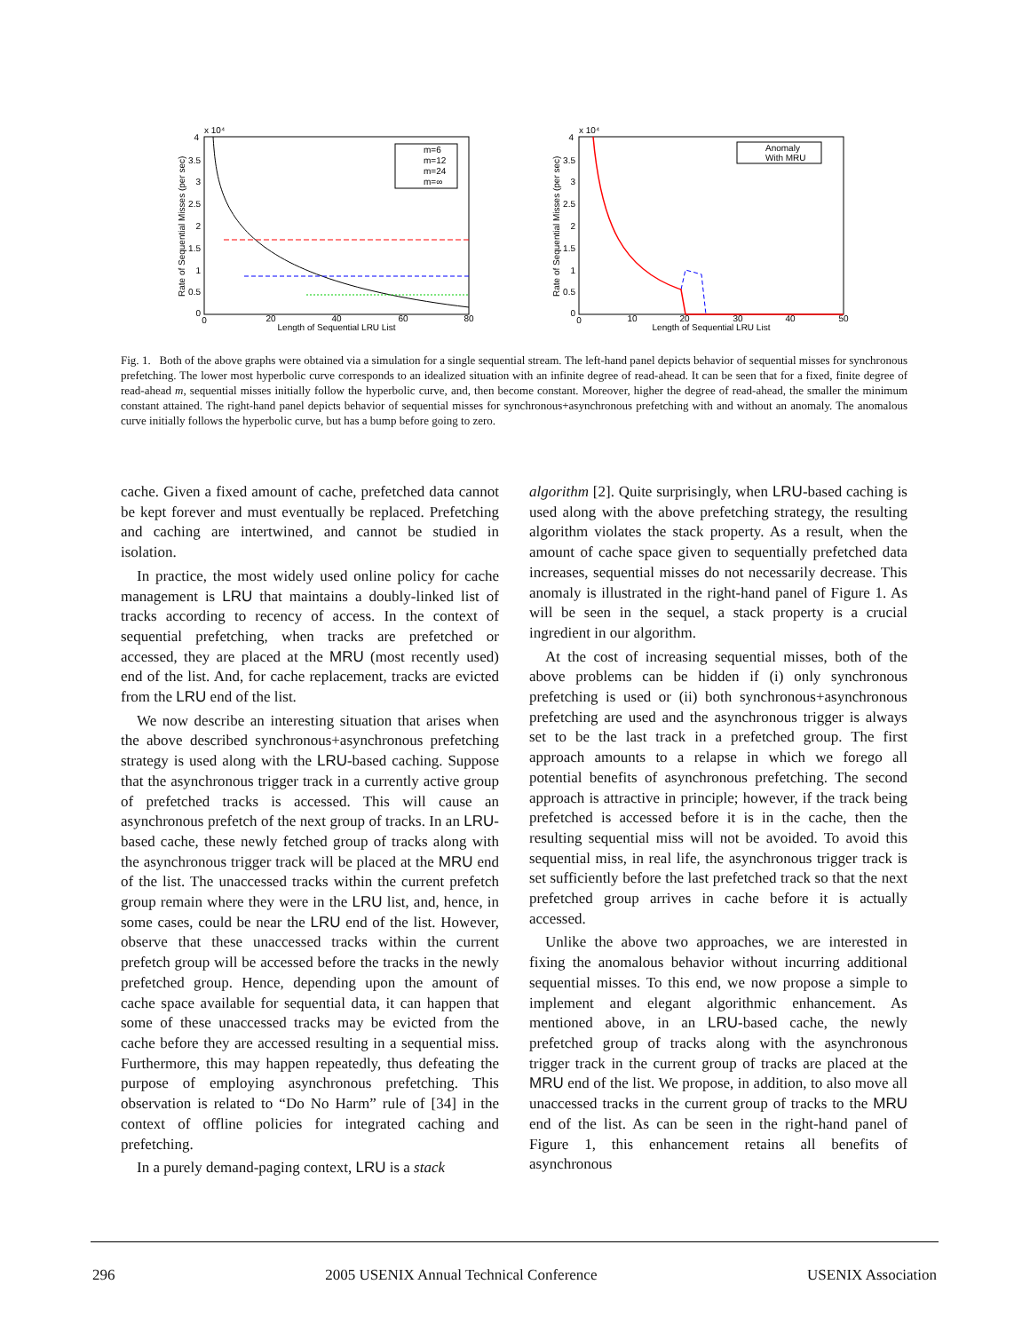4
x 10⁴
3.5
3
2.5
2
1.5
1
0.5
0
0
20
40
60
80
Length of Sequential LRU List
Rate of Sequential Misses (per sec)
m=6
m=12
m=24
m=∞
4
x 10⁴
3.5
3
2.5
2
1.5
1
0.5
0
0
10
20
30
40
50
Length of Sequential LRU List
Rate of Sequential Misses (per sec)
Anomaly
With MRU
Fig. 1. Both of the above graphs were obtained via a simulation for a single sequential stream. The left-hand panel depicts behavior of sequential misses for synchronous prefetching. The lower most hyperbolic curve corresponds to an idealized situation with an infinite degree of read-ahead. It can be seen that for a fixed, finite degree of read-ahead m, sequential misses initially follow the hyperbolic curve, and, then become constant. Moreover, higher the degree of read-ahead, the smaller the minimum constant attained. The right-hand panel depicts behavior of sequential misses for synchronous+asynchronous prefetching with and without an anomaly. The anomalous curve initially follows the hyperbolic curve, but has a bump before going to zero.
cache. Given a fixed amount of cache, prefetched data cannot be kept forever and must eventually be replaced. Prefetching and caching are intertwined, and cannot be studied in isolation.
In practice, the most widely used online policy for cache management is LRU that maintains a doubly-linked list of tracks according to recency of access. In the context of sequential prefetching, when tracks are prefetched or accessed, they are placed at the MRU (most recently used) end of the list. And, for cache replacement, tracks are evicted from the LRU end of the list.
We now describe an interesting situation that arises when the above described synchronous+asynchronous prefetching strategy is used along with the LRU-based caching. Suppose that the asynchronous trigger track in a currently active group of prefetched tracks is accessed. This will cause an asynchronous prefetch of the next group of tracks. In an LRU-based cache, these newly fetched group of tracks along with the asynchronous trigger track will be placed at the MRU end of the list. The unaccessed tracks within the current prefetch group remain where they were in the LRU list, and, hence, in some cases, could be near the LRU end of the list. However, observe that these unaccessed tracks within the current prefetch group will be accessed before the tracks in the newly prefetched group. Hence, depending upon the amount of cache space available for sequential data, it can happen that some of these unaccessed tracks may be evicted from the cache before they are accessed resulting in a sequential miss. Furthermore, this may happen repeatedly, thus defeating the purpose of employing asynchronous prefetching. This observation is related to “Do No Harm” rule of [34] in the context of offline policies for integrated caching and prefetching.
In a purely demand-paging context, LRU is a stack
algorithm [2]. Quite surprisingly, when LRU-based caching is used along with the above prefetching strategy, the resulting algorithm violates the stack property. As a result, when the amount of cache space given to sequentially prefetched data increases, sequential misses do not necessarily decrease. This anomaly is illustrated in the right-hand panel of Figure 1. As will be seen in the sequel, a stack property is a crucial ingredient in our algorithm.
At the cost of increasing sequential misses, both of the above problems can be hidden if (i) only synchronous prefetching is used or (ii) both synchronous+asynchronous prefetching are used and the asynchronous trigger is always set to be the last track in a prefetched group. The first approach amounts to a relapse in which we forego all potential benefits of asynchronous prefetching. The second approach is attractive in principle; however, if the track being prefetched is accessed before it is in the cache, then the resulting sequential miss will not be avoided. To avoid this sequential miss, in real life, the asynchronous trigger track is set sufficiently before the last prefetched track so that the next prefetched group arrives in cache before it is actually accessed.
Unlike the above two approaches, we are interested in fixing the anomalous behavior without incurring additional sequential misses. To this end, we now propose a simple to implement and elegant algorithmic enhancement. As mentioned above, in an LRU-based cache, the newly prefetched group of tracks along with the asynchronous trigger track in the current group of tracks are placed at the MRU end of the list. We propose, in addition, to also move all unaccessed tracks in the current group of tracks to the MRU end of the list. As can be seen in the right-hand panel of Figure 1, this enhancement retains all benefits of asynchronous
296 2005 USENIX Annual Technical Conference USENIX Association